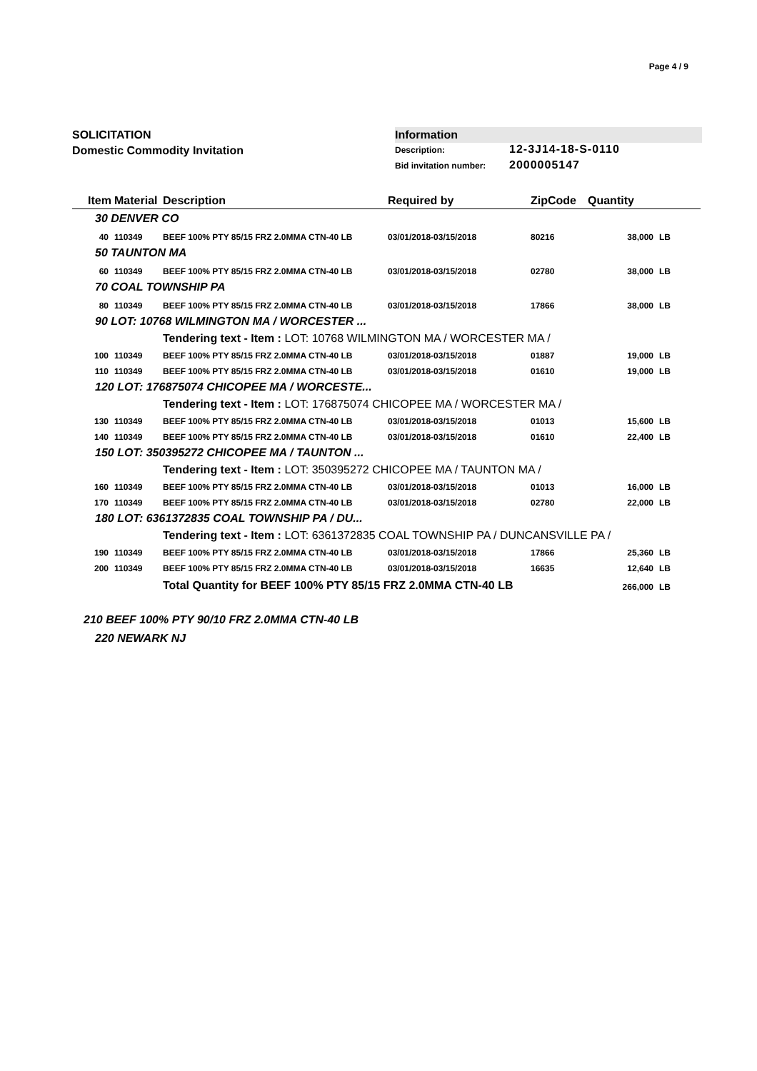Page 4 / 9
SOLICITATION
Domestic Commodity Invitation
Information
Description: 12-3J14-18-S-0110
Bid invitation number: 2000005147
| Item | Material | Description | Required by | ZipCode | Quantity | |
| --- | --- | --- | --- | --- | --- | --- |
| 30 DENVER CO | | | | | | |
| 40 | 110349 | BEEF 100% PTY 85/15 FRZ 2.0MMA CTN-40 LB | 03/01/2018-03/15/2018 | 80216 | 38,000 | LB |
| 50 TAUNTON MA | | | | | | |
| 60 | 110349 | BEEF 100% PTY 85/15 FRZ 2.0MMA CTN-40 LB | 03/01/2018-03/15/2018 | 02780 | 38,000 | LB |
| 70 COAL TOWNSHIP PA | | | | | | |
| 80 | 110349 | BEEF 100% PTY 85/15 FRZ 2.0MMA CTN-40 LB | 03/01/2018-03/15/2018 | 17866 | 38,000 | LB |
| 90 LOT: 10768 WILMINGTON MA / WORCESTER ... | | | | | | |
| | | Tendering text - Item : LOT: 10768 WILMINGTON MA / WORCESTER MA / | | | | |
| 100 | 110349 | BEEF 100% PTY 85/15 FRZ 2.0MMA CTN-40 LB | 03/01/2018-03/15/2018 | 01887 | 19,000 | LB |
| 110 | 110349 | BEEF 100% PTY 85/15 FRZ 2.0MMA CTN-40 LB | 03/01/2018-03/15/2018 | 01610 | 19,000 | LB |
| 120 LOT: 176875074 CHICOPEE MA / WORCESTE... | | | | | | |
| | | Tendering text - Item : LOT: 176875074 CHICOPEE MA / WORCESTER MA / | | | | |
| 130 | 110349 | BEEF 100% PTY 85/15 FRZ 2.0MMA CTN-40 LB | 03/01/2018-03/15/2018 | 01013 | 15,600 | LB |
| 140 | 110349 | BEEF 100% PTY 85/15 FRZ 2.0MMA CTN-40 LB | 03/01/2018-03/15/2018 | 01610 | 22,400 | LB |
| 150 LOT: 350395272 CHICOPEE MA / TAUNTON ... | | | | | | |
| | | Tendering text - Item : LOT: 350395272 CHICOPEE MA / TAUNTON MA / | | | | |
| 160 | 110349 | BEEF 100% PTY 85/15 FRZ 2.0MMA CTN-40 LB | 03/01/2018-03/15/2018 | 01013 | 16,000 | LB |
| 170 | 110349 | BEEF 100% PTY 85/15 FRZ 2.0MMA CTN-40 LB | 03/01/2018-03/15/2018 | 02780 | 22,000 | LB |
| 180 LOT: 6361372835 COAL TOWNSHIP PA / DU... | | | | | | |
| | | Tendering text - Item : LOT: 6361372835 COAL TOWNSHIP PA / DUNCANSVILLE PA / | | | | |
| 190 | 110349 | BEEF 100% PTY 85/15 FRZ 2.0MMA CTN-40 LB | 03/01/2018-03/15/2018 | 17866 | 25,360 | LB |
| 200 | 110349 | BEEF 100% PTY 85/15 FRZ 2.0MMA CTN-40 LB | 03/01/2018-03/15/2018 | 16635 | 12,640 | LB |
| | | Total Quantity for BEEF 100% PTY 85/15 FRZ 2.0MMA CTN-40 LB | | | 266,000 | LB |
| 210 BEEF 100% PTY 90/10 FRZ 2.0MMA CTN-40 LB | | | | | | |
| 220 NEWARK NJ | | | | | | |